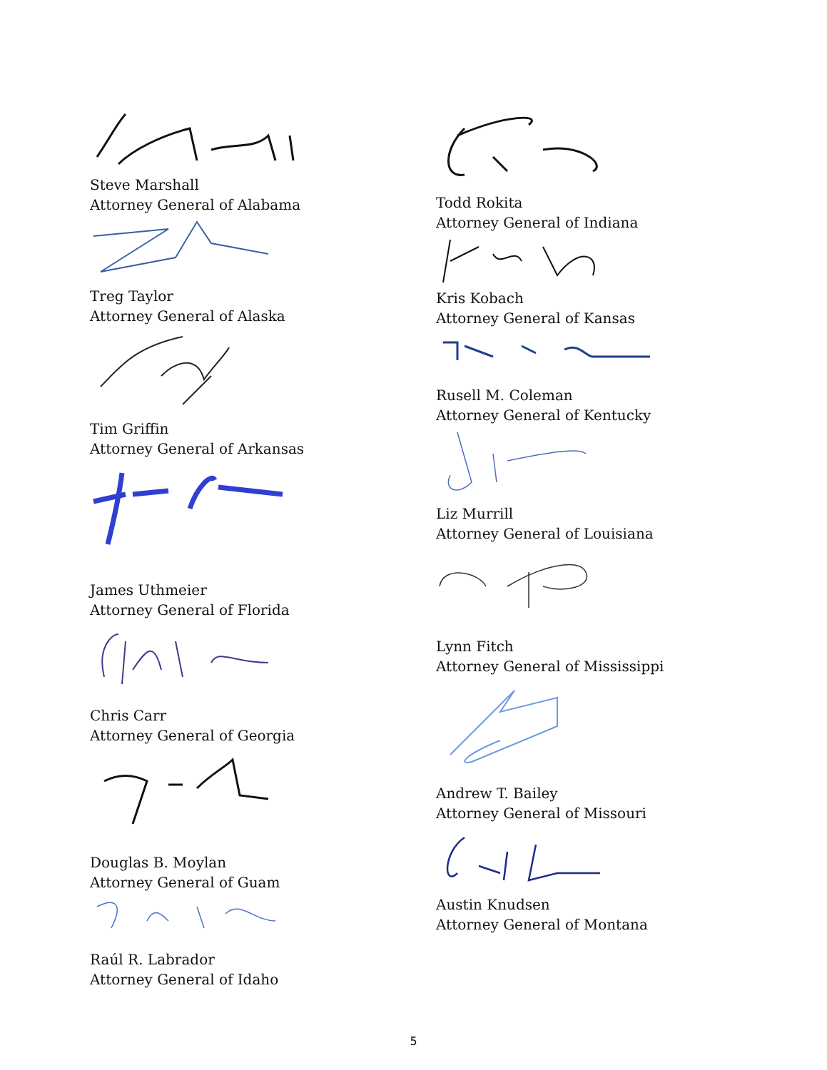Steve Marshall
Attorney General of Alabama
Treg Taylor
Attorney General of Alaska
Tim Griffin
Attorney General of Arkansas
James Uthmeier
Attorney General of Florida
Chris Carr
Attorney General of Georgia
Douglas B. Moylan
Attorney General of Guam
Raúl R. Labrador
Attorney General of Idaho
Todd Rokita
Attorney General of Indiana
Kris Kobach
Attorney General of Kansas
Rusell M. Coleman
Attorney General of Kentucky
Liz Murrill
Attorney General of Louisiana
Lynn Fitch
Attorney General of Mississippi
Andrew T. Bailey
Attorney General of Missouri
Austin Knudsen
Attorney General of Montana
5